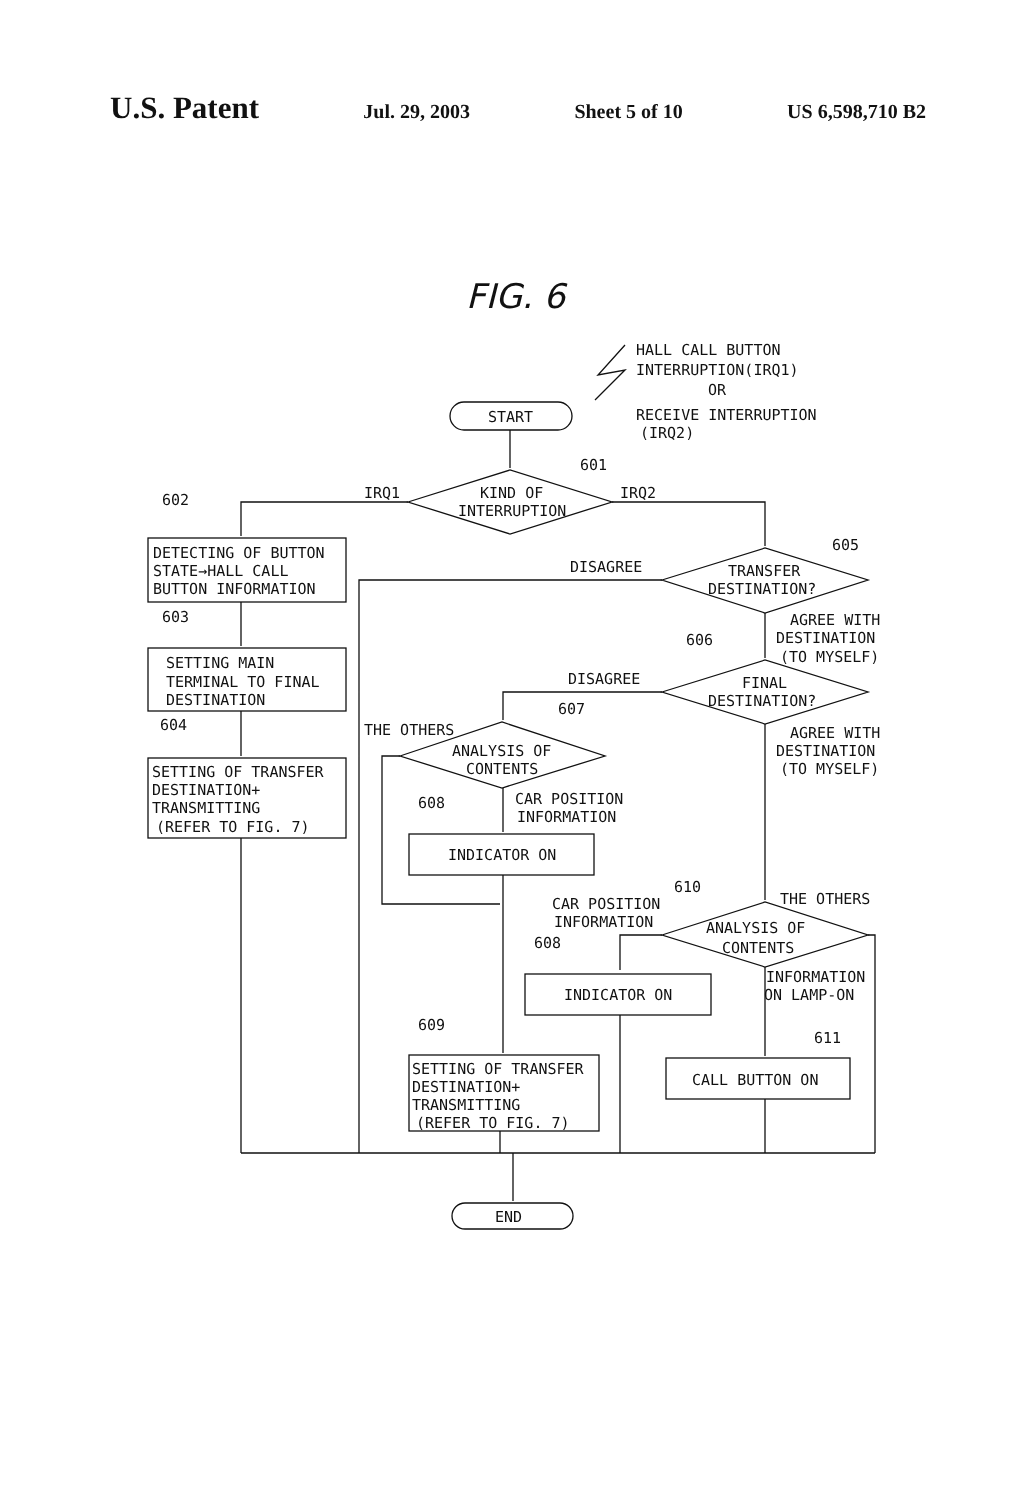U.S. Patent Jul. 29, 2003 Sheet 5 of 10 US 6,598,710 B2
FIG. 6
HALL CALL BUTTON
INTERRUPTION(IRQ1)
OR
RECEIVE INTERRUPTION
(IRQ2)
START
KIND OF
INTERRUPTION
601
IRQ1
IRQ2
602
DETECTING OF BUTTON
STATE→HALL CALL
BUTTON INFORMATION
603
SETTING MAIN
TERMINAL TO FINAL
DESTINATION
604
SETTING OF TRANSFER
DESTINATION+
TRANSMITTING
(REFER TO FIG. 7)
605
DISAGREE
TRANSFER
DESTINATION?
AGREE WITH
DESTINATION
(TO MYSELF)
606
DISAGREE
FINAL
DESTINATION?
607
THE OTHERS
ANALYSIS OF
CONTENTS
AGREE WITH
DESTINATION
(TO MYSELF)
608
CAR POSITION
INFORMATION
INDICATOR ON
610
THE OTHERS
CAR POSITION
INFORMATION
ANALYSIS OF
CONTENTS
608
INFORMATION
ON LAMP-ON
INDICATOR ON
609
611
SETTING OF TRANSFER
DESTINATION+
TRANSMITTING
(REFER TO FIG. 7)
CALL BUTTON ON
END